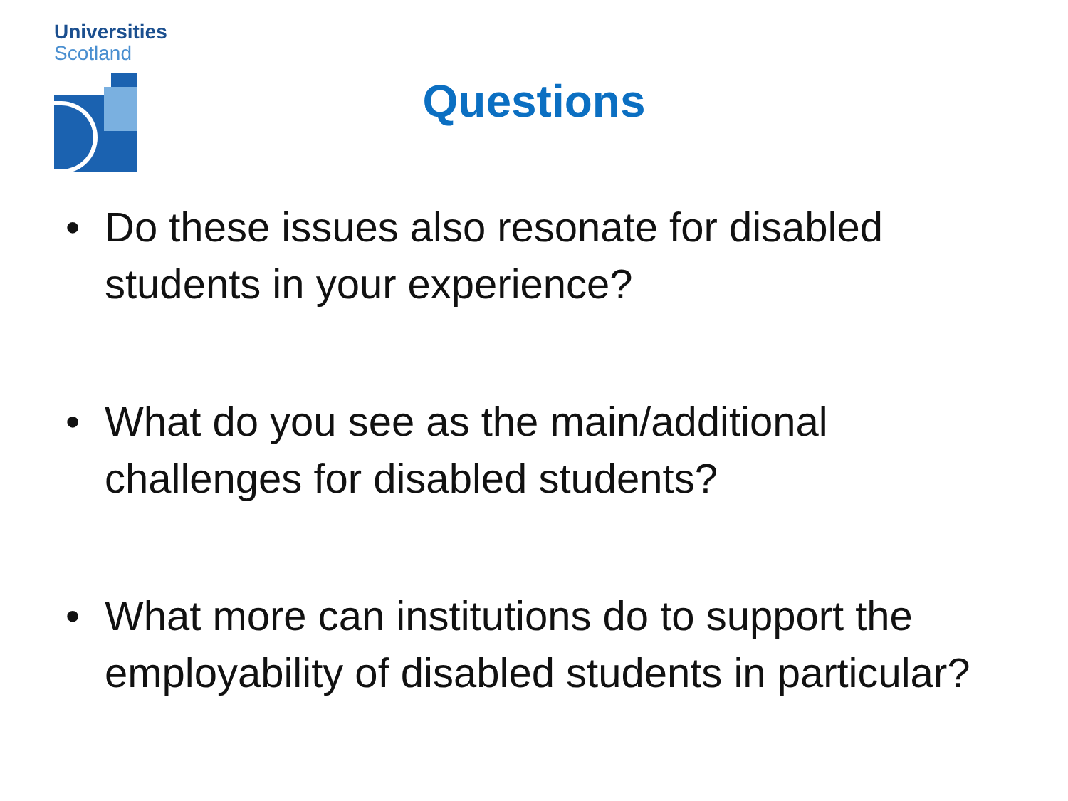Universities
Scotland
Questions
• Do these issues also resonate for disabled students in your experience?
• What do you see as the main/additional challenges for disabled students?
• What more can institutions do to support the employability of disabled students in particular?